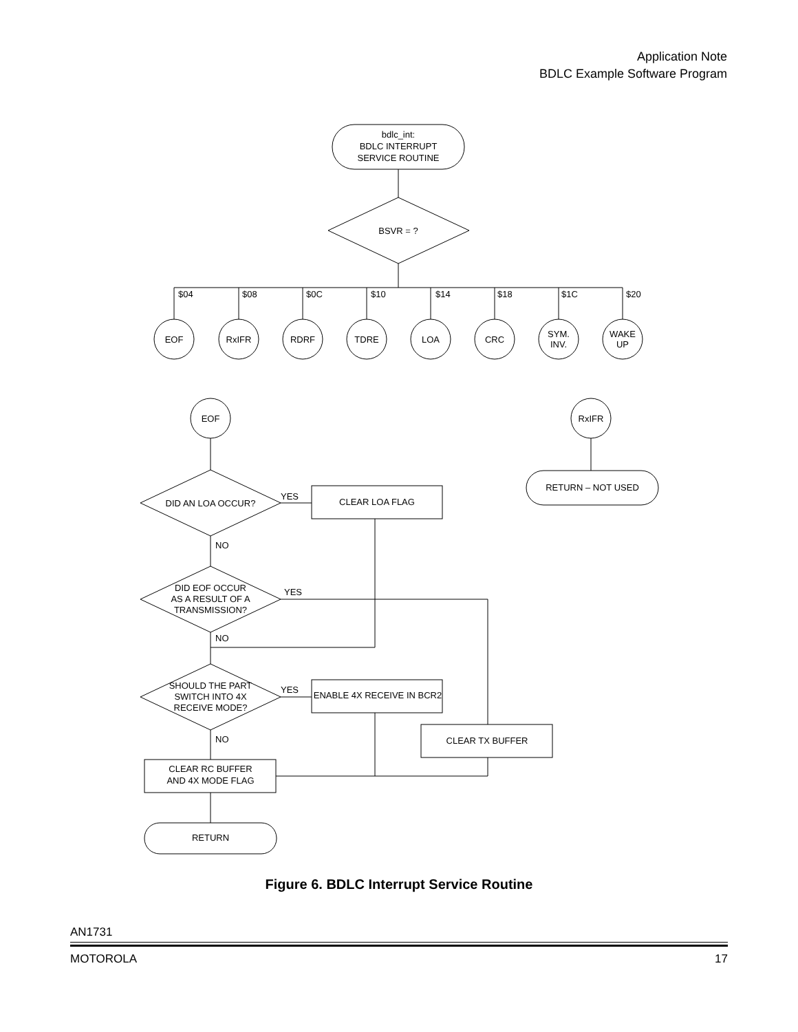Application Note
BDLC Example Software Program
bdlc_int:
BDLC INTERRUPT
SERVICE ROUTINE
BSVR = ?
$04
$08
$0C
$10
$14
$18
$1C
$20
EOF
RxIFR
RDRF
TDRE
LOA
CRC
SYM.
INV.
WAKE
UP
EOF
RxIFR
RETURN – NOT USED
DID AN LOA OCCUR?
CLEAR LOA FLAG
DID EOF OCCUR
AS A RESULT OF A
TRANSMISSION?
SHOULD THE PART
SWITCH INTO 4X
RECEIVE MODE?
ENABLE 4X RECEIVE IN BCR2
CLEAR TX BUFFER
CLEAR RC BUFFER
AND 4X MODE FLAG
RETURN
YES
YES
YES
NO
NO
NO
Figure 6. BDLC Interrupt Service Routine
AN1731
MOTOROLA 17